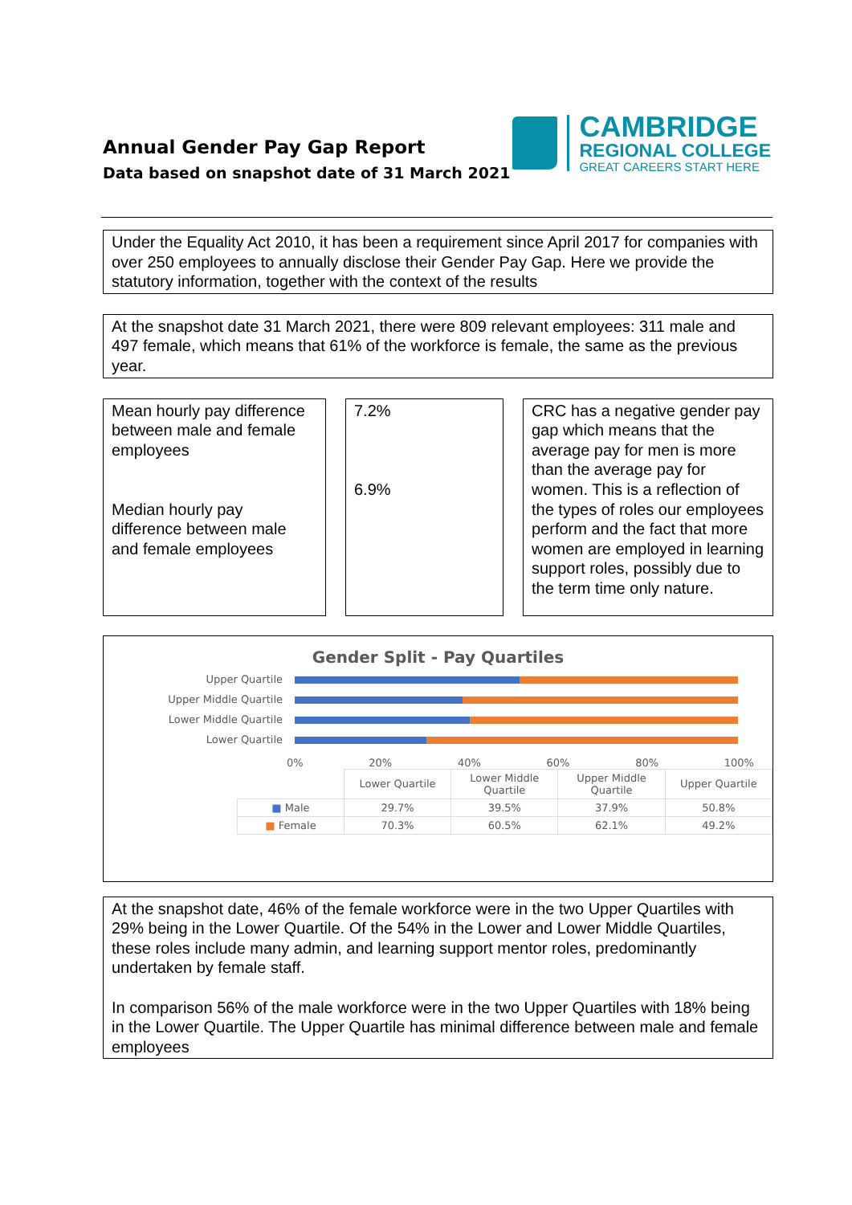Annual Gender Pay Gap Report
Data based on snapshot date of 31 March 2021
CAMBRIDGE
REGIONAL COLLEGE
GREAT CAREERS START HERE
Under the Equality Act 2010, it has been a requirement since April 2017 for companies with over 250 employees to annually disclose their Gender Pay Gap. Here we provide the statutory information, together with the context of the results
At the snapshot date 31 March 2021, there were 809 relevant employees: 311 male and 497 female, which means that 61% of the workforce is female, the same as the previous year.
Mean hourly pay difference between male and female employees
Median hourly pay difference between male and female employees
7.2%
6.9%
CRC has a negative gender pay gap which means that the average pay for men is more than the average pay for women. This is a reflection of the types of roles our employees perform and the fact that more women are employed in learning support roles, possibly due to the term time only nature.
Gender Split - Pay Quartiles
Upper Quartile
Upper Middle Quartile
Lower Middle Quartile
Lower Quartile
0% 20% 40% 60% 80% 100%
| | Lower Quartile | Lower Middle Quartile | Upper Middle Quartile | Upper Quartile |
| --- | --- | --- | --- | --- |
| ■ Male | 29.7% | 39.5% | 37.9% | 50.8% |
| ■ Female | 70.3% | 60.5% | 62.1% | 49.2% |
At the snapshot date, 46% of the female workforce were in the two Upper Quartiles with 29% being in the Lower Quartile. Of the 54% in the Lower and Lower Middle Quartiles, these roles include many admin, and learning support mentor roles, predominantly undertaken by female staff.
In comparison 56% of the male workforce were in the two Upper Quartiles with 18% being in the Lower Quartile. The Upper Quartile has minimal difference between male and female employees